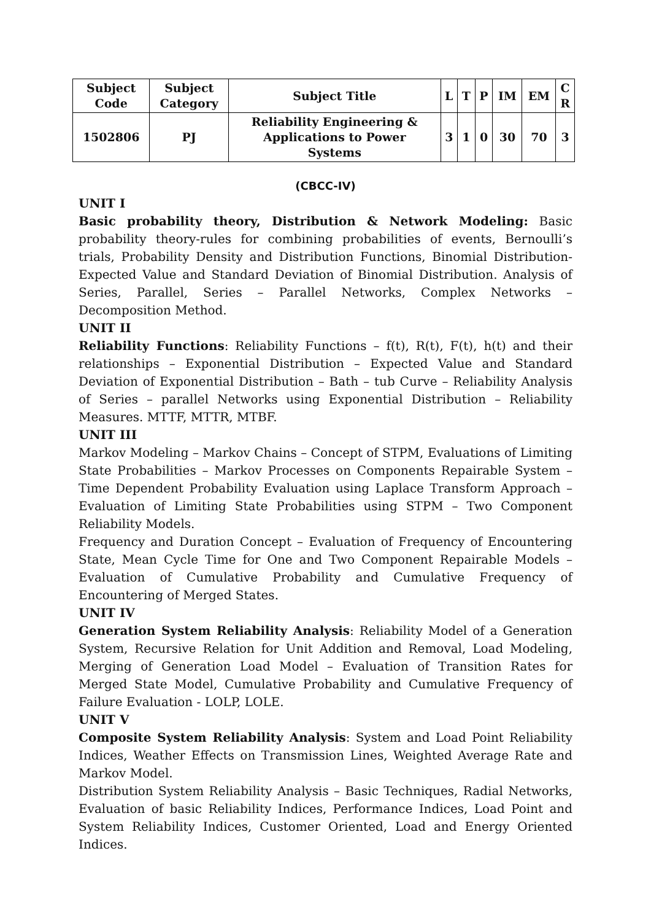| Subject Code | Subject Category | Subject Title | L | T | P | IM | EM | C R |
| --- | --- | --- | --- | --- | --- | --- | --- | --- |
| 1502806 | PJ | Reliability Engineering & Applications to Power Systems | 3 | 1 | 0 | 30 | 70 | 3 |
(CBCC-IV)
UNIT I
Basic probability theory, Distribution & Network Modeling: Basic probability theory-rules for combining probabilities of events, Bernoulli’s trials, Probability Density and Distribution Functions, Binomial Distribution- Expected Value and Standard Deviation of Binomial Distribution. Analysis of Series, Parallel, Series – Parallel Networks, Complex Networks – Decomposition Method.
UNIT II
Reliability Functions: Reliability Functions – f(t), R(t), F(t), h(t) and their relationships – Exponential Distribution – Expected Value and Standard Deviation of Exponential Distribution – Bath – tub Curve – Reliability Analysis of Series – parallel Networks using Exponential Distribution – Reliability Measures. MTTF, MTTR, MTBF.
UNIT III
Markov Modeling – Markov Chains – Concept of STPM, Evaluations of Limiting State Probabilities – Markov Processes on Components Repairable System – Time Dependent Probability Evaluation using Laplace Transform Approach – Evaluation of Limiting State Probabilities using STPM – Two Component Reliability Models.
Frequency and Duration Concept – Evaluation of Frequency of Encountering State, Mean Cycle Time for One and Two Component Repairable Models – Evaluation of Cumulative Probability and Cumulative Frequency of Encountering of Merged States.
UNIT IV
Generation System Reliability Analysis: Reliability Model of a Generation System, Recursive Relation for Unit Addition and Removal, Load Modeling, Merging of Generation Load Model – Evaluation of Transition Rates for Merged State Model, Cumulative Probability and Cumulative Frequency of Failure Evaluation - LOLP, LOLE.
UNIT V
Composite System Reliability Analysis: System and Load Point Reliability Indices, Weather Effects on Transmission Lines, Weighted Average Rate and Markov Model.
Distribution System Reliability Analysis – Basic Techniques, Radial Networks, Evaluation of basic Reliability Indices, Performance Indices, Load Point and System Reliability Indices, Customer Oriented, Load and Energy Oriented Indices.